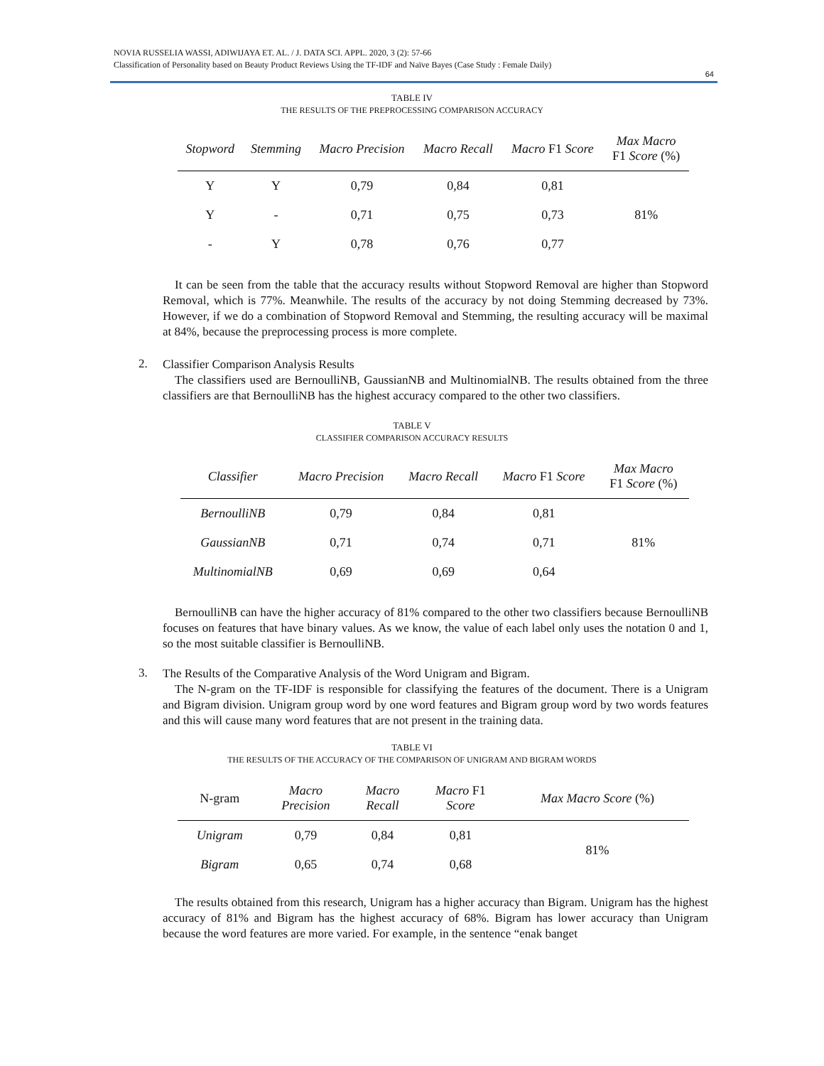NOVIA RUSSELIA WASSI, ADIWIJAYA ET. AL. / J. DATA SCI. APPL. 2020, 3 (2): 57-66
Classification of Personality based on Beauty Product Reviews Using the TF-IDF and Naïve Bayes (Case Study : Female Daily)
64
TABLE IV
THE RESULTS OF THE PREPROCESSING COMPARISON ACCURACY
| Stopword | Stemming | Macro Precision | Macro Recall | Macro F1 Score | Max Macro F1 Score (%) |
| --- | --- | --- | --- | --- | --- |
| Y | Y | 0,79 | 0,84 | 0,81 | 81% |
| Y | - | 0,71 | 0,75 | 0,73 | |
| - | Y | 0,78 | 0,76 | 0,77 | |
It can be seen from the table that the accuracy results without Stopword Removal are higher than Stopword Removal, which is 77%. Meanwhile. The results of the accuracy by not doing Stemming decreased by 73%. However, if we do a combination of Stopword Removal and Stemming, the resulting accuracy will be maximal at 84%, because the preprocessing process is more complete.
2.
Classifier Comparison Analysis Results
The classifiers used are BernoulliNB, GaussianNB and MultinomialNB. The results obtained from the three classifiers are that BernoulliNB has the highest accuracy compared to the other two classifiers.
TABLE V
CLASSIFIER COMPARISON ACCURACY RESULTS
| Classifier | Macro Precision | Macro Recall | Macro F1 Score | Max Macro F1 Score (%) |
| --- | --- | --- | --- | --- |
| BernoulliNB | 0,79 | 0,84 | 0,81 | 81% |
| GaussianNB | 0,71 | 0,74 | 0,71 | |
| MultinomialNB | 0,69 | 0,69 | 0,64 | |
BernoulliNB can have the higher accuracy of 81% compared to the other two classifiers because BernoulliNB focuses on features that have binary values. As we know, the value of each label only uses the notation 0 and 1, so the most suitable classifier is BernoulliNB.
3.
The Results of the Comparative Analysis of the Word Unigram and Bigram.
The N-gram on the TF-IDF is responsible for classifying the features of the document. There is a Unigram and Bigram division. Unigram group word by one word features and Bigram group word by two words features and this will cause many word features that are not present in the training data.
TABLE VI
THE RESULTS OF THE ACCURACY OF THE COMPARISON OF UNIGRAM AND BIGRAM WORDS
| N-gram | Macro Precision | Macro Recall | Macro F1 Score | Max Macro Score (%) |
| --- | --- | --- | --- | --- |
| Unigram | 0,79 | 0,84 | 0,81 | 81% |
| Bigram | 0,65 | 0,74 | 0,68 | |
The results obtained from this research, Unigram has a higher accuracy than Bigram. Unigram has the highest accuracy of 81% and Bigram has the highest accuracy of 68%. Bigram has lower accuracy than Unigram because the word features are more varied. For example, in the sentence “enak banget